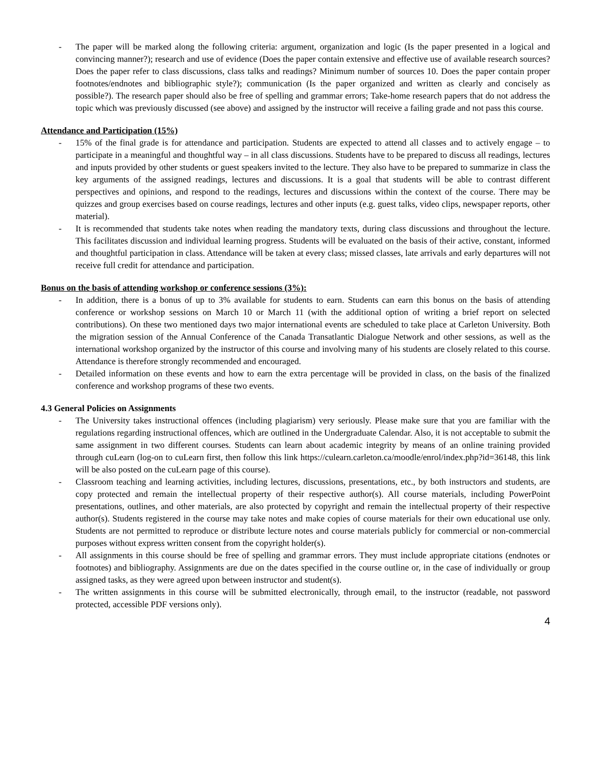- The paper will be marked along the following criteria: argument, organization and logic (Is the paper presented in a logical and convincing manner?); research and use of evidence (Does the paper contain extensive and effective use of available research sources? Does the paper refer to class discussions, class talks and readings? Minimum number of sources 10. Does the paper contain proper footnotes/endnotes and bibliographic style?); communication (Is the paper organized and written as clearly and concisely as possible?). The research paper should also be free of spelling and grammar errors; Take-home research papers that do not address the topic which was previously discussed (see above) and assigned by the instructor will receive a failing grade and not pass this course.
Attendance and Participation (15%)
- 15% of the final grade is for attendance and participation. Students are expected to attend all classes and to actively engage – to participate in a meaningful and thoughtful way – in all class discussions. Students have to be prepared to discuss all readings, lectures and inputs provided by other students or guest speakers invited to the lecture. They also have to be prepared to summarize in class the key arguments of the assigned readings, lectures and discussions. It is a goal that students will be able to contrast different perspectives and opinions, and respond to the readings, lectures and discussions within the context of the course. There may be quizzes and group exercises based on course readings, lectures and other inputs (e.g. guest talks, video clips, newspaper reports, other material).
- It is recommended that students take notes when reading the mandatory texts, during class discussions and throughout the lecture. This facilitates discussion and individual learning progress. Students will be evaluated on the basis of their active, constant, informed and thoughtful participation in class. Attendance will be taken at every class; missed classes, late arrivals and early departures will not receive full credit for attendance and participation.
Bonus on the basis of attending workshop or conference sessions (3%):
- In addition, there is a bonus of up to 3% available for students to earn. Students can earn this bonus on the basis of attending conference or workshop sessions on March 10 or March 11 (with the additional option of writing a brief report on selected contributions). On these two mentioned days two major international events are scheduled to take place at Carleton University. Both the migration session of the Annual Conference of the Canada Transatlantic Dialogue Network and other sessions, as well as the international workshop organized by the instructor of this course and involving many of his students are closely related to this course. Attendance is therefore strongly recommended and encouraged.
- Detailed information on these events and how to earn the extra percentage will be provided in class, on the basis of the finalized conference and workshop programs of these two events.
4.3 General Policies on Assignments
- The University takes instructional offences (including plagiarism) very seriously. Please make sure that you are familiar with the regulations regarding instructional offences, which are outlined in the Undergraduate Calendar. Also, it is not acceptable to submit the same assignment in two different courses. Students can learn about academic integrity by means of an online training provided through cuLearn (log-on to cuLearn first, then follow this link https://culearn.carleton.ca/moodle/enrol/index.php?id=36148, this link will be also posted on the cuLearn page of this course).
- Classroom teaching and learning activities, including lectures, discussions, presentations, etc., by both instructors and students, are copy protected and remain the intellectual property of their respective author(s). All course materials, including PowerPoint presentations, outlines, and other materials, are also protected by copyright and remain the intellectual property of their respective author(s). Students registered in the course may take notes and make copies of course materials for their own educational use only. Students are not permitted to reproduce or distribute lecture notes and course materials publicly for commercial or non-commercial purposes without express written consent from the copyright holder(s).
- All assignments in this course should be free of spelling and grammar errors. They must include appropriate citations (endnotes or footnotes) and bibliography. Assignments are due on the dates specified in the course outline or, in the case of individually or group assigned tasks, as they were agreed upon between instructor and student(s).
- The written assignments in this course will be submitted electronically, through email, to the instructor (readable, not password protected, accessible PDF versions only).
4